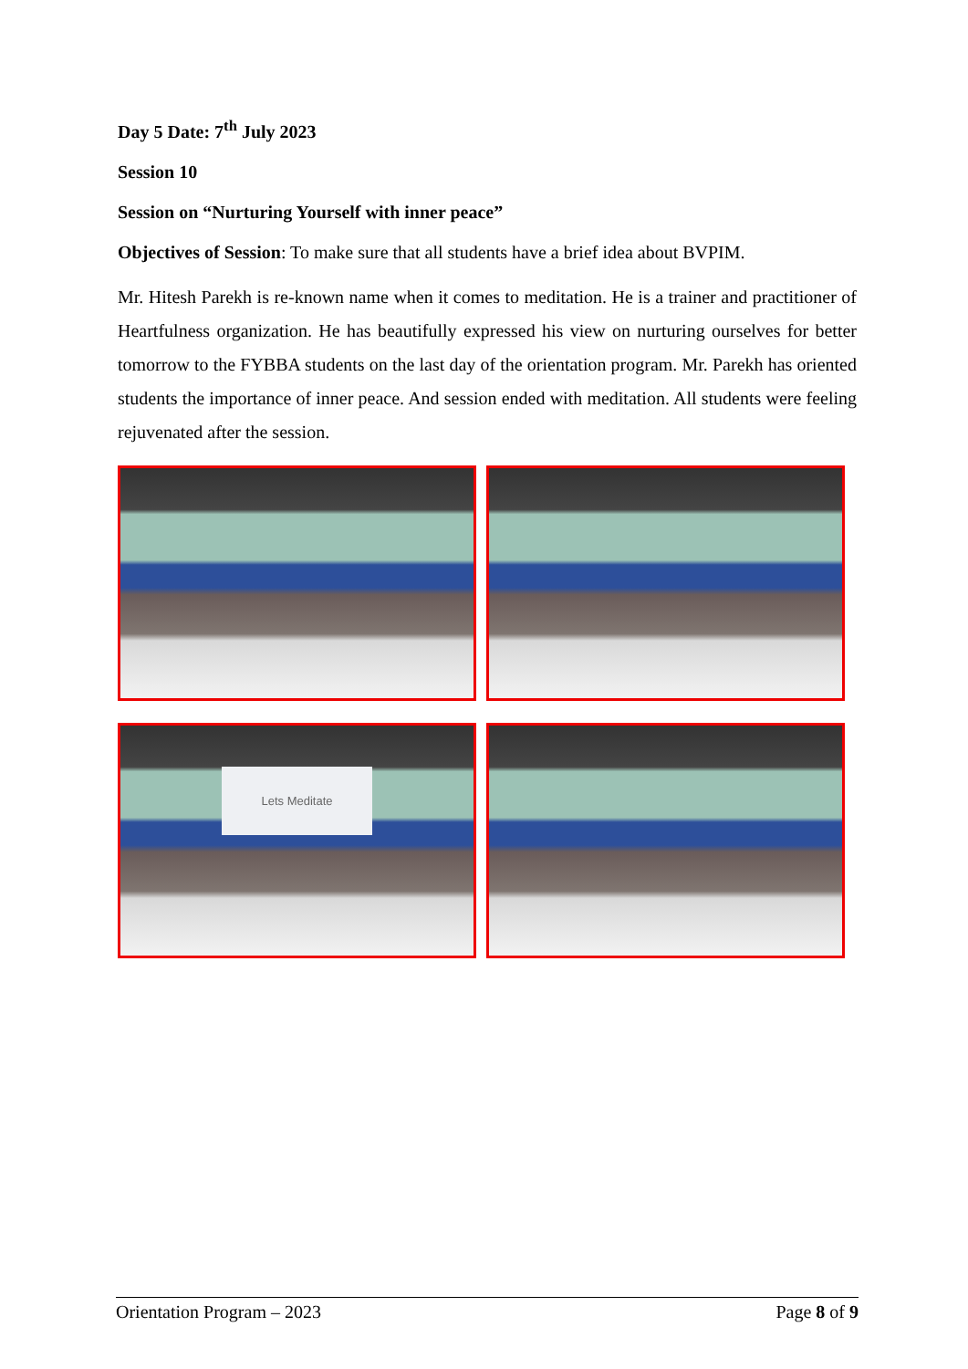Day 5 Date: 7<sup>th</sup> July 2023
Session 10
Session on “Nurturing Yourself with inner peace”
Objectives of Session: To make sure that all students have a brief idea about BVPIM.
Mr. Hitesh Parekh is re-known name when it comes to meditation. He is a trainer and practitioner of Heartfulness organization. He has beautifully expressed his view on nurturing ourselves for better tomorrow to the FYBBA students on the last day of the orientation program. Mr. Parekh has oriented students the importance of inner peace. And session ended with meditation. All students were feeling rejuvenated after the session.
Lets Meditate
Orientation Program – 2023 Page 8 of 9